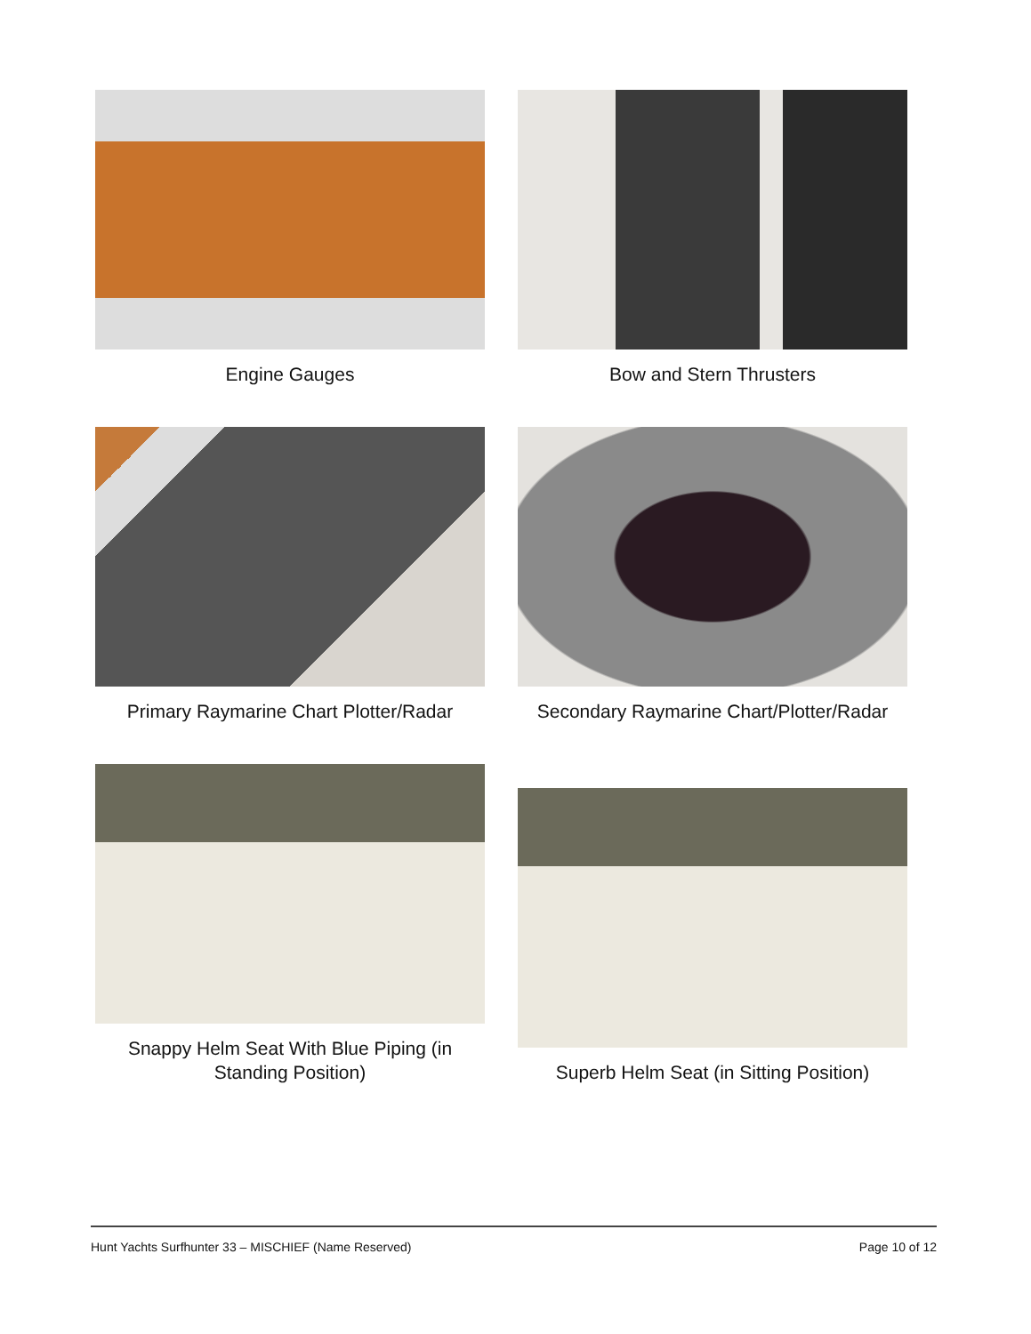Engine Gauges
Bow and Stern Thrusters
Primary Raymarine Chart Plotter/Radar
Secondary Raymarine Chart/Plotter/Radar
Snappy Helm Seat With Blue Piping (in Standing Position)
Superb Helm Seat (in Sitting Position)
Hunt Yachts Surfhunter 33 – MISCHIEF (Name Reserved) Page 10 of 12